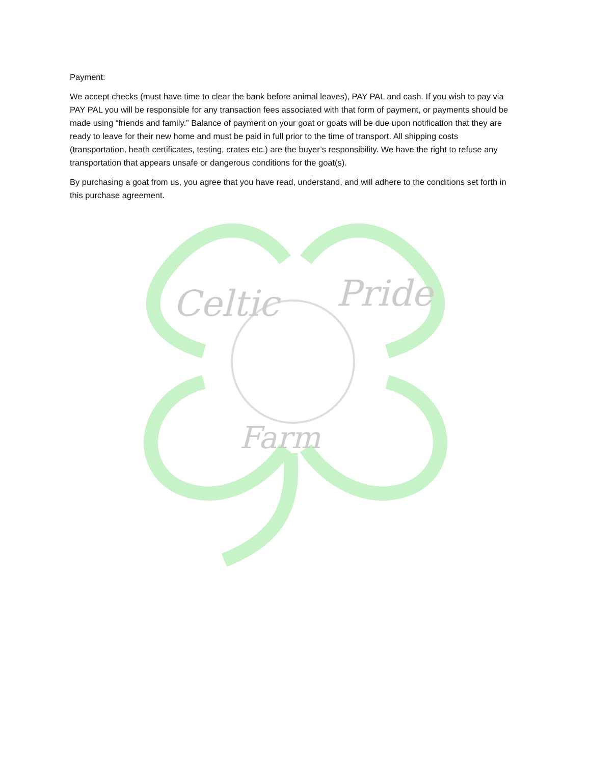Payment:
We accept checks (must have time to clear the bank before animal leaves), PAY PAL and cash. If you wish to pay via PAY PAL you will be responsible for any transaction fees associated with that form of payment, or payments should be made using “friends and family.” Balance of payment on your goat or goats will be due upon notification that they are ready to leave for their new home and must be paid in full prior to the time of transport. All shipping costs (transportation, heath certificates, testing, crates etc.) are the buyer’s responsibility. We have the right to refuse any transportation that appears unsafe or dangerous conditions for the goat(s).
By purchasing a goat from us, you agree that you have read, understand, and will adhere to the conditions set forth in this purchase agreement.
Celtic
Pride
Farm